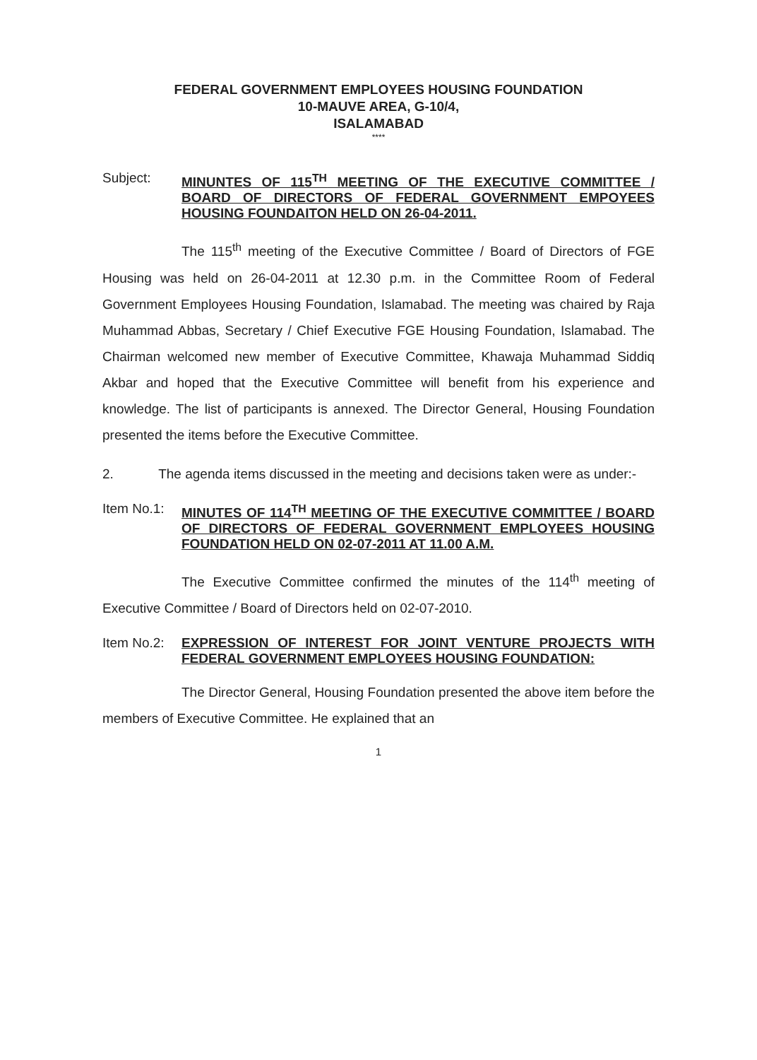FEDERAL GOVERNMENT EMPLOYEES HOUSING FOUNDATION
10-MAUVE AREA, G-10/4,
ISALAMABAD
****
Subject:
MINUNTES OF 115<sup>TH</sup> MEETING OF THE EXECUTIVE COMMITTEE / BOARD OF DIRECTORS OF FEDERAL GOVERNMENT EMPOYEES HOUSING FOUNDAITON HELD ON 26-04-2011.
The 115<sup>th</sup> meeting of the Executive Committee / Board of Directors of FGE Housing was held on 26-04-2011 at 12.30 p.m. in the Committee Room of Federal Government Employees Housing Foundation, Islamabad. The meeting was chaired by Raja Muhammad Abbas, Secretary / Chief Executive FGE Housing Foundation, Islamabad. The Chairman welcomed new member of Executive Committee, Khawaja Muhammad Siddiq Akbar and hoped that the Executive Committee will benefit from his experience and knowledge. The list of participants is annexed. The Director General, Housing Foundation presented the items before the Executive Committee.
2. The agenda items discussed in the meeting and decisions taken were as under:-
Item No.1:
MINUTES OF 114<sup>TH</sup> MEETING OF THE EXECUTIVE COMMITTEE / BOARD OF DIRECTORS OF FEDERAL GOVERNMENT EMPLOYEES HOUSING FOUNDATION HELD ON 02-07-2011 AT 11.00 A.M.
The Executive Committee confirmed the minutes of the 114<sup>th</sup> meeting of Executive Committee / Board of Directors held on 02-07-2010.
Item No.2:
EXPRESSION OF INTEREST FOR JOINT VENTURE PROJECTS WITH FEDERAL GOVERNMENT EMPLOYEES HOUSING FOUNDATION:
The Director General, Housing Foundation presented the above item before the members of Executive Committee. He explained that an
1